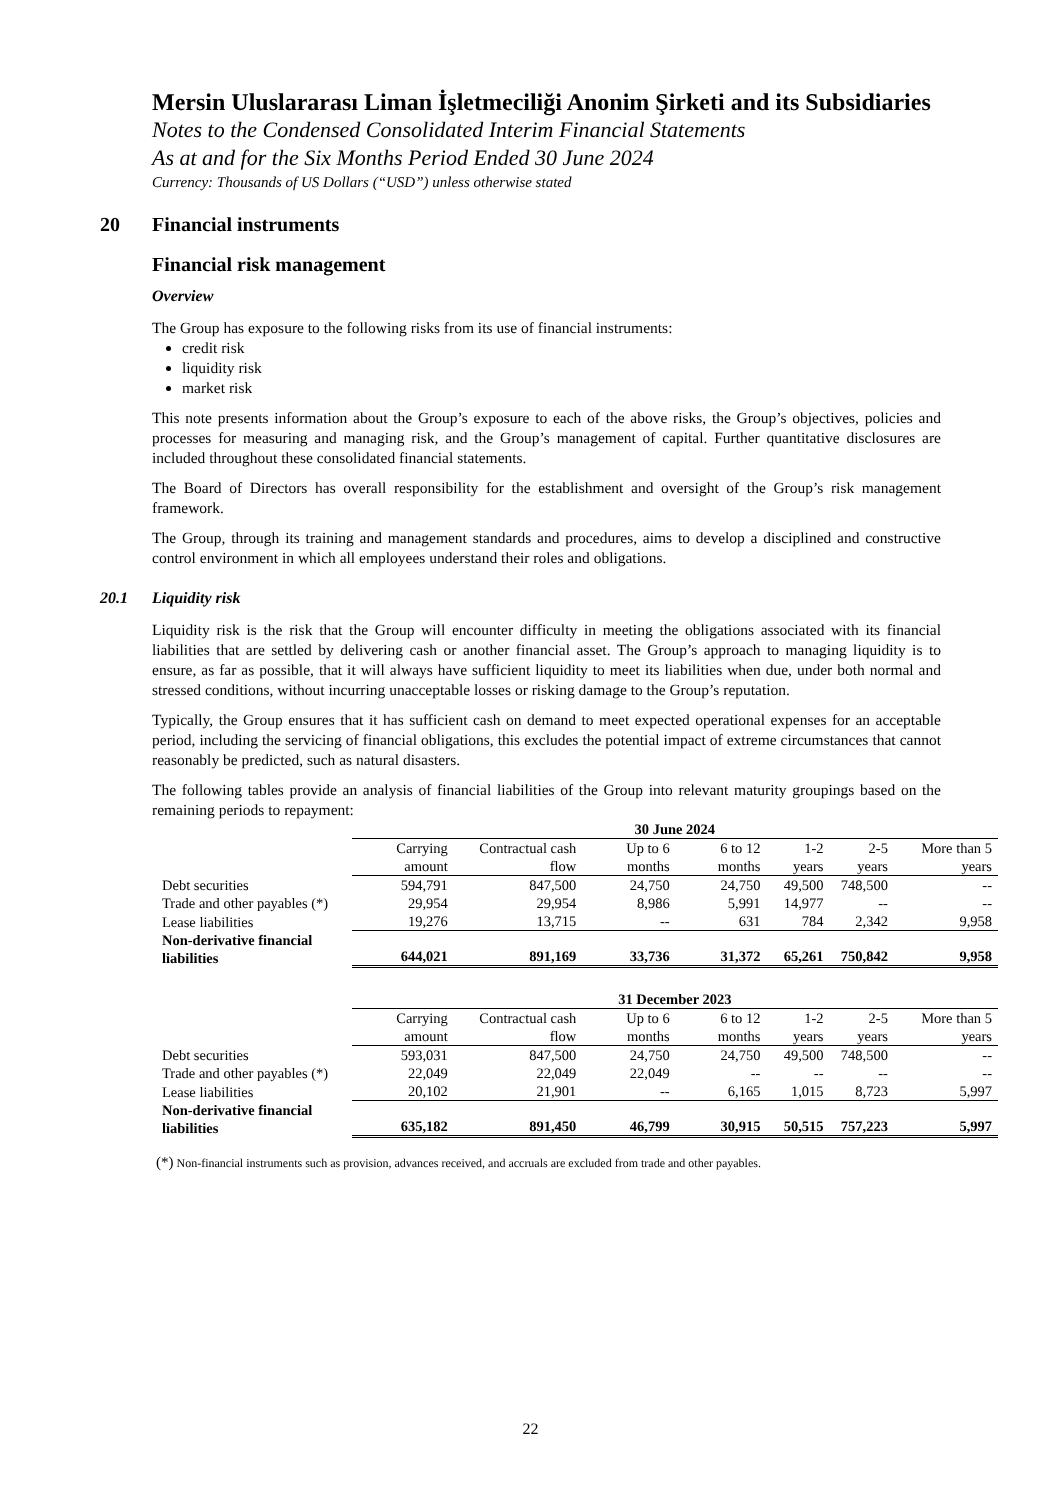Mersin Uluslararası Liman İşletmeciliği Anonim Şirketi and its Subsidiaries
Notes to the Condensed Consolidated Interim Financial Statements
As at and for the Six Months Period Ended 30 June 2024
Currency: Thousands of US Dollars (“USD”) unless otherwise stated
20 Financial instruments
Financial risk management
Overview
The Group has exposure to the following risks from its use of financial instruments:
credit risk
liquidity risk
market risk
This note presents information about the Group’s exposure to each of the above risks, the Group’s objectives, policies and processes for measuring and managing risk, and the Group’s management of capital. Further quantitative disclosures are included throughout these consolidated financial statements.
The Board of Directors has overall responsibility for the establishment and oversight of the Group’s risk management framework.
The Group, through its training and management standards and procedures, aims to develop a disciplined and constructive control environment in which all employees understand their roles and obligations.
20.1 Liquidity risk
Liquidity risk is the risk that the Group will encounter difficulty in meeting the obligations associated with its financial liabilities that are settled by delivering cash or another financial asset. The Group’s approach to managing liquidity is to ensure, as far as possible, that it will always have sufficient liquidity to meet its liabilities when due, under both normal and stressed conditions, without incurring unacceptable losses or risking damage to the Group’s reputation.
Typically, the Group ensures that it has sufficient cash on demand to meet expected operational expenses for an acceptable period, including the servicing of financial obligations, this excludes the potential impact of extreme circumstances that cannot reasonably be predicted, such as natural disasters.
The following tables provide an analysis of financial liabilities of the Group into relevant maturity groupings based on the remaining periods to repayment:
| | 30 June 2024 | | | | | | |
| --- | --- | --- | --- | --- | --- | --- | --- |
| | Carrying amount | Contractual cash flow | Up to 6 months | 6 to 12 months | 1-2 years | 2-5 years | More than 5 years |
| Debt securities | 594,791 | 847,500 | 24,750 | 24,750 | 49,500 | 748,500 | -- |
| Trade and other payables (*) | 29,954 | 29,954 | 8,986 | 5,991 | 14,977 | -- | -- |
| Lease liabilities | 19,276 | 13,715 | -- | 631 | 784 | 2,342 | 9,958 |
| Non-derivative financial liabilities | 644,021 | 891,169 | 33,736 | 31,372 | 65,261 | 750,842 | 9,958 |
| | 31 December 2023 | | | | | | |
| --- | --- | --- | --- | --- | --- | --- | --- |
| | Carrying amount | Contractual cash flow | Up to 6 months | 6 to 12 months | 1-2 years | 2-5 years | More than 5 years |
| Debt securities | 593,031 | 847,500 | 24,750 | 24,750 | 49,500 | 748,500 | -- |
| Trade and other payables (*) | 22,049 | 22,049 | 22,049 | -- | -- | -- | -- |
| Lease liabilities | 20,102 | 21,901 | -- | 6,165 | 1,015 | 8,723 | 5,997 |
| Non-derivative financial liabilities | 635,182 | 891,450 | 46,799 | 30,915 | 50,515 | 757,223 | 5,997 |
(*) Non-financial instruments such as provision, advances received, and accruals are excluded from trade and other payables.
22